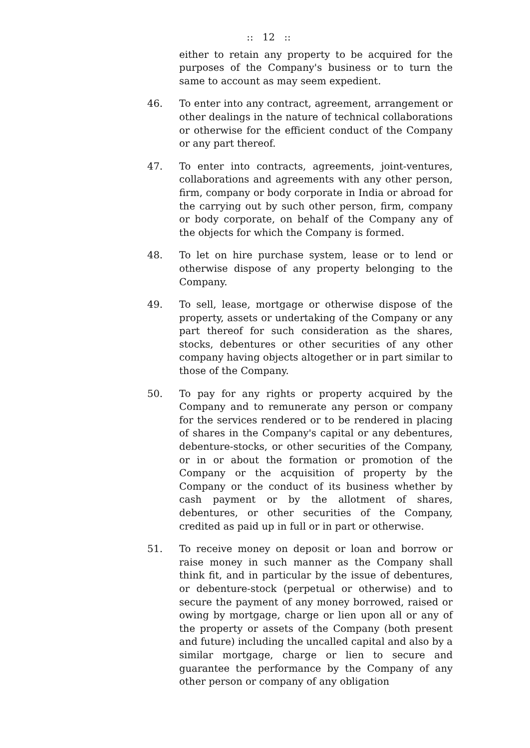:: 12 ::
either to retain any property to be acquired for the purposes of the Company's business or to turn the same to account as may seem expedient.
46. To enter into any contract, agreement, arrangement or other dealings in the nature of technical collaborations or otherwise for the efficient conduct of the Company or any part thereof.
47. To enter into contracts, agreements, joint-ventures, collaborations and agreements with any other person, firm, company or body corporate in India or abroad for the carrying out by such other person, firm, company or body corporate, on behalf of the Company any of the objects for which the Company is formed.
48. To let on hire purchase system, lease or to lend or otherwise dispose of any property belonging to the Company.
49. To sell, lease, mortgage or otherwise dispose of the property, assets or undertaking of the Company or any part thereof for such consideration as the shares, stocks, debentures or other securities of any other company having objects altogether or in part similar to those of the Company.
50. To pay for any rights or property acquired by the Company and to remunerate any person or company for the services rendered or to be rendered in placing of shares in the Company's capital or any debentures, debenture-stocks, or other securities of the Company, or in or about the formation or promotion of the Company or the acquisition of property by the Company or the conduct of its business whether by cash payment or by the allotment of shares, debentures, or other securities of the Company, credited as paid up in full or in part or otherwise.
51. To receive money on deposit or loan and borrow or raise money in such manner as the Company shall think fit, and in particular by the issue of debentures, or debenture-stock (perpetual or otherwise) and to secure the payment of any money borrowed, raised or owing by mortgage, charge or lien upon all or any of the property or assets of the Company (both present and future) including the uncalled capital and also by a similar mortgage, charge or lien to secure and guarantee the performance by the Company of any other person or company of any obligation